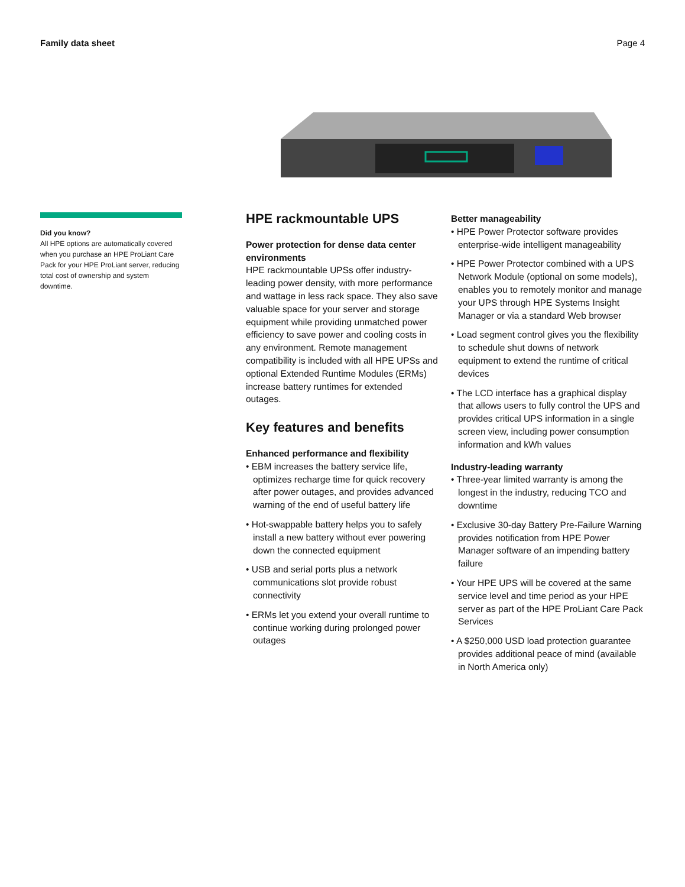Family data sheet Page 4
Did you know?
All HPE options are automatically covered when you purchase an HPE ProLiant Care Pack for your HPE ProLiant server, reducing total cost of ownership and system downtime.
HPE rackmountable UPS
Power protection for dense data center environments
HPE rackmountable UPSs offer industry-leading power density, with more performance and wattage in less rack space. They also save valuable space for your server and storage equipment while providing unmatched power efficiency to save power and cooling costs in any environment. Remote management compatibility is included with all HPE UPSs and optional Extended Runtime Modules (ERMs) increase battery runtimes for extended outages.
Key features and benefits
Enhanced performance and flexibility
• EBM increases the battery service life, optimizes recharge time for quick recovery after power outages, and provides advanced warning of the end of useful battery life
• Hot-swappable battery helps you to safely install a new battery without ever powering down the connected equipment
• USB and serial ports plus a network communications slot provide robust connectivity
• ERMs let you extend your overall runtime to continue working during prolonged power outages
Better manageability
• HPE Power Protector software provides enterprise-wide intelligent manageability
• HPE Power Protector combined with a UPS Network Module (optional on some models), enables you to remotely monitor and manage your UPS through HPE Systems Insight Manager or via a standard Web browser
• Load segment control gives you the flexibility to schedule shut downs of network equipment to extend the runtime of critical devices
• The LCD interface has a graphical display that allows users to fully control the UPS and provides critical UPS information in a single screen view, including power consumption information and kWh values
Industry-leading warranty
• Three-year limited warranty is among the longest in the industry, reducing TCO and downtime
• Exclusive 30-day Battery Pre-Failure Warning provides notification from HPE Power Manager software of an impending battery failure
• Your HPE UPS will be covered at the same service level and time period as your HPE server as part of the HPE ProLiant Care Pack Services
• A $250,000 USD load protection guarantee provides additional peace of mind (available in North America only)